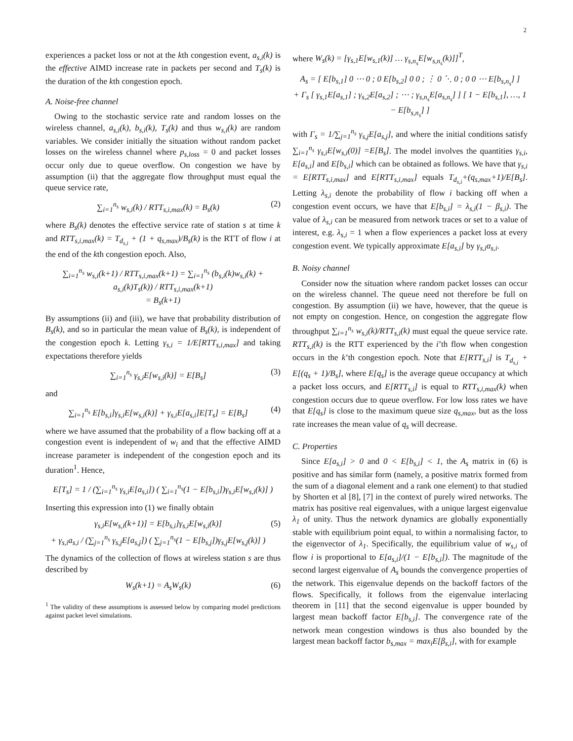2
experiences a packet loss or not at the kth congestion event, a<sub>s,i</sub>(k) is the effective AIMD increase rate in packets per second and T<sub>s</sub>(k) is the duration of the kth congestion epoch.
A. Noise-free channel
Owing to the stochastic service rate and random losses on the wireless channel, a<sub>s,i</sub>(k), b<sub>s,i</sub>(k), T<sub>s</sub>(k) and thus w<sub>s,i</sub>(k) are random variables. We consider initially the situation without random packet losses on the wireless channel where p<sub>s,loss</sub> = 0 and packet losses occur only due to queue overflow. On congestion we have by assumption (ii) that the aggregate flow throughput must equal the queue service rate,
∑<sub>i=1</sub><sup>n<sub>s</sub></sup> w<sub>s,i</sub>(k) / RTT<sub>s,i,max</sub>(k) = B<sub>s</sub>(k)
(2)
where B<sub>s</sub>(k) denotes the effective service rate of station s at time k and RTT<sub>s,i,max</sub>(k) = T<sub>d<sub>s,i</sub></sub> + (1 + q<sub>s,max</sub>)/B<sub>s</sub>(k) is the RTT of flow i at the end of the kth congestion epoch. Also,
∑<sub>i=1</sub><sup>n<sub>s</sub></sup> w<sub>s,i</sub>(k+1) / RTT<sub>s,i,max</sub>(k+1) = ∑<sub>i=1</sub><sup>n<sub>s</sub></sup> (b<sub>s,i</sub>(k)w<sub>s,i</sub>(k) + a<sub>s,i</sub>(k)T<sub>s</sub>(k)) / RTT<sub>s,i,max</sub>(k+1)
= B<sub>s</sub>(k+1)
By assumptions (ii) and (iii), we have that probability distribution of B<sub>s</sub>(k), and so in particular the mean value of B<sub>s</sub>(k), is independent of the congestion epoch k. Letting γ<sub>s,i</sub> = 1/E[RTT<sub>s,i,max</sub>] and taking expectations therefore yields
∑<sub>i=1</sub><sup>n<sub>s</sub></sup> γ<sub>s,i</sub>E[w<sub>s,i</sub>(k)] = E[B<sub>s</sub>] (3)
and
∑<sub>i=1</sub><sup>n<sub>s</sub></sup> E[b<sub>s,i</sub>]γ<sub>s,i</sub>E[w<sub>s,i</sub>(k)] + γ<sub>s,i</sub>E[a<sub>s,i</sub>]E[T<sub>s</sub>] = E[B<sub>s</sub>]
(4)
where we have assumed that the probability of a flow backing off at a congestion event is independent of w<sub>i</sub> and that the effective AIMD increase parameter is independent of the congestion epoch and its duration<sup>1</sup>. Hence,
E[T<sub>s</sub>] = 1 / (∑<sub>i=1</sub><sup>n<sub>s</sub></sup> γ<sub>s,i</sub>E[a<sub>s,i</sub>]) ( ∑<sub>i=1</sub><sup>n<sub>s</sub></sup>(1 − E[b<sub>s,i</sub>])γ<sub>s,i</sub>E[w<sub>s,i</sub>(k)] )
Inserting this expression into (1) we finally obtain
γ<sub>s,i</sub>E[w<sub>s,i</sub>(k+1)] = E[b<sub>s,i</sub>]γ<sub>s,i</sub>E[w<sub>s,i</sub>(k)]
+ γ<sub>s,i</sub>a<sub>s,i</sub> / (∑<sub>j=1</sub><sup>n<sub>s</sub></sup> γ<sub>s,j</sub>E[a<sub>s,j</sub>]) ( ∑<sub>j=1</sub><sup>n<sub>s</sub></sup>(1 − E[b<sub>s,j</sub>])γ<sub>s,j</sub>E[w<sub>s,j</sub>(k)] )
(5)
The dynamics of the collection of flows at wireless station s are thus described by
W<sub>s</sub>(k+1) = A<sub>s</sub>W<sub>s</sub>(k) (6)
<sup>1</sup> The validity of these assumptions is assessed below by comparing model predictions against packet level simulations.
where W<sub>s</sub>(k) = [γ<sub>s,1</sub>E[w<sub>s,1</sub>(k)] … γ<sub>s,n<sub>s</sub></sub>E[w<sub>s,n<sub>s</sub></sub>(k)]]<sup>T</sup>,
A<sub>s</sub> = [ E[b<sub>s,1</sub>] 0 ⋯ 0 ; 0 E[b<sub>s,2</sub>] 0 0 ; ⋮ 0 ⋱ 0 ; 0 0 ⋯ E[b<sub>s,n<sub>s</sub></sub>] ]
+ Γ<sub>s</sub> [ γ<sub>s,1</sub>E[a<sub>s,1</sub>] ; γ<sub>s,2</sub>E[a<sub>s,2</sub>] ; ⋯ ; γ<sub>s,n<sub>s</sub></sub>E[a<sub>s,n<sub>s</sub></sub>] ] [ 1 − E[b<sub>s,1</sub>], …, 1 − E[b<sub>s,n<sub>s</sub></sub>] ]
with Γ<sub>s</sub> = 1/∑<sub>j=1</sub><sup>n<sub>s</sub></sup> γ<sub>s,j</sub>E[a<sub>s,j</sub>], and where the initial conditions satisfy ∑<sub>i=1</sub><sup>n<sub>s</sub></sup> γ<sub>s,i</sub>E[w<sub>s,i</sub>(0)] =E[B<sub>s</sub>]. The model involves the quantities γ<sub>s,i</sub>, E[a<sub>s,i</sub>] and E[b<sub>s,i</sub>] which can be obtained as follows. We have that γ<sub>s,i</sub> = E[RTT<sub>s,i,max</sub>] and E[RTT<sub>s,i,max</sub>] equals T<sub>d<sub>s,i</sub></sub>+(q<sub>s,max</sub>+1)/E[B<sub>s</sub>]. Letting λ<sub>s,i</sub> denote the probability of flow i backing off when a congestion event occurs, we have that E[b<sub>s,i</sub>] = λ<sub>s,i</sub>(1 − β<sub>s,i</sub>). The value of λ<sub>s,i</sub> can be measured from network traces or set to a value of interest, e.g. λ<sub>s,i</sub> = 1 when a flow experiences a packet loss at every congestion event. We typically approximate E[a<sub>s,i</sub>] by γ<sub>s,i</sub>α<sub>s,i</sub>.
B. Noisy channel
Consider now the situation where random packet losses can occur on the wireless channel. The queue need not therefore be full on congestion. By assumption (ii) we have, however, that the queue is not empty on congestion. Hence, on congestion the aggregate flow throughput ∑<sub>i=1</sub><sup>n<sub>s</sub></sup> w<sub>s,i</sub>(k)/RTT<sub>s,i</sub>(k) must equal the queue service rate. RTT<sub>s,i</sub>(k) is the RTT experienced by the i’th flow when congestion occurs in the k’th congestion epoch. Note that E[RTT<sub>s,i</sub>] is T<sub>d<sub>s,i</sub></sub> + E[(q<sub>s</sub> + 1)/B<sub>s</sub>], where E[q<sub>s</sub>] is the average queue occupancy at which a packet loss occurs, and E[RTT<sub>s,i</sub>] is equal to RTT<sub>s,i,max</sub>(k) when congestion occurs due to queue overflow. For low loss rates we have that E[q<sub>s</sub>] is close to the maximum queue size q<sub>s,max</sub>, but as the loss rate increases the mean value of q<sub>s</sub> will decrease.
C. Properties
Since E[a<sub>s,i</sub>] > 0 and 0 < E[b<sub>s,i</sub>] < 1, the A<sub>s</sub> matrix in (6) is positive and has similar form (namely, a positive matrix formed from the sum of a diagonal element and a rank one element) to that studied by Shorten et al [8], [7] in the context of purely wired networks. The matrix has positive real eigenvalues, with a unique largest eigenvalue λ<sub>1</sub> of unity. Thus the network dynamics are globally exponentially stable with equilibrium point equal, to within a normalising factor, to the eigenvector of λ<sub>1</sub>. Specifically, the equilibrium value of w<sub>s,i</sub> of flow i is proportional to E[a<sub>s,i</sub>]/(1 − E[b<sub>s,i</sub>]). The magnitude of the second largest eigenvalue of A<sub>s</sub> bounds the convergence properties of the network. This eigenvalue depends on the backoff factors of the flows. Specifically, it follows from the eigenvalue interlacing theorem in [11] that the second eigenvalue is upper bounded by largest mean backoff factor E[b<sub>s,i</sub>]. The convergence rate of the network mean congestion windows is thus also bounded by the largest mean backoff factor b<sub>s,max</sub> = max<sub>i</sub>E[β<sub>s,i</sub>], with for example